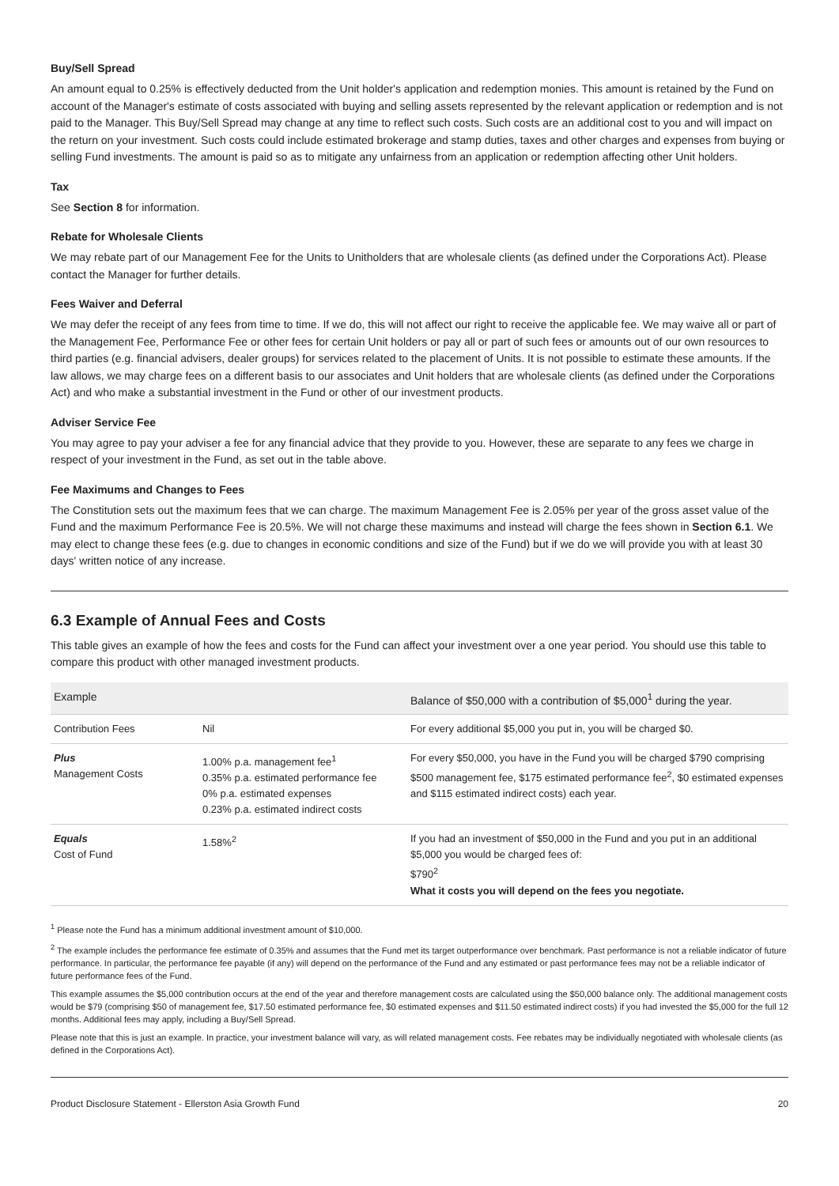Buy/Sell Spread
An amount equal to 0.25% is effectively deducted from the Unit holder's application and redemption monies. This amount is retained by the Fund on account of the Manager's estimate of costs associated with buying and selling assets represented by the relevant application or redemption and is not paid to the Manager. This Buy/Sell Spread may change at any time to reflect such costs. Such costs are an additional cost to you and will impact on the return on your investment. Such costs could include estimated brokerage and stamp duties, taxes and other charges and expenses from buying or selling Fund investments. The amount is paid so as to mitigate any unfairness from an application or redemption affecting other Unit holders.
Tax
See Section 8 for information.
Rebate for Wholesale Clients
We may rebate part of our Management Fee for the Units to Unitholders that are wholesale clients (as defined under the Corporations Act). Please contact the Manager for further details.
Fees Waiver and Deferral
We may defer the receipt of any fees from time to time. If we do, this will not affect our right to receive the applicable fee. We may waive all or part of the Management Fee, Performance Fee or other fees for certain Unit holders or pay all or part of such fees or amounts out of our own resources to third parties (e.g. financial advisers, dealer groups) for services related to the placement of Units. It is not possible to estimate these amounts. If the law allows, we may charge fees on a different basis to our associates and Unit holders that are wholesale clients (as defined under the Corporations Act) and who make a substantial investment in the Fund or other of our investment products.
Adviser Service Fee
You may agree to pay your adviser a fee for any financial advice that they provide to you. However, these are separate to any fees we charge in respect of your investment in the Fund, as set out in the table above.
Fee Maximums and Changes to Fees
The Constitution sets out the maximum fees that we can charge. The maximum Management Fee is 2.05% per year of the gross asset value of the Fund and the maximum Performance Fee is 20.5%. We will not charge these maximums and instead will charge the fees shown in Section 6.1. We may elect to change these fees (e.g. due to changes in economic conditions and size of the Fund) but if we do we will provide you with at least 30 days' written notice of any increase.
6.3 Example of Annual Fees and Costs
This table gives an example of how the fees and costs for the Fund can affect your investment over a one year period. You should use this table to compare this product with other managed investment products.
| Example | | Balance of $50,000 with a contribution of $5,000<sup>1</sup> during the year. |
| --- | --- | --- |
| Contribution Fees | Nil | For every additional $5,000 you put in, you will be charged $0. |
| Plus Management Costs | 1.00% p.a. management fee<sup>1</sup> 0.35% p.a. estimated performance fee 0% p.a. estimated expenses 0.23% p.a. estimated indirect costs | For every $50,000, you have in the Fund you will be charged $790 comprising $500 management fee, $175 estimated performance fee<sup>2</sup>, $0 estimated expenses and $115 estimated indirect costs) each year. |
| Equals Cost of Fund | 1.58%<sup>2</sup> | If you had an investment of $50,000 in the Fund and you put in an additional $5,000 you would be charged fees of: $790<sup>2</sup> What it costs you will depend on the fees you negotiate. |
<sup>1</sup> Please note the Fund has a minimum additional investment amount of $10,000.
<sup>2</sup> The example includes the performance fee estimate of 0.35% and assumes that the Fund met its target outperformance over benchmark. Past performance is not a reliable indicator of future performance. In particular, the performance fee payable (if any) will depend on the performance of the Fund and any estimated or past performance fees may not be a reliable indicator of future performance fees of the Fund.
This example assumes the $5,000 contribution occurs at the end of the year and therefore management costs are calculated using the $50,000 balance only. The additional management costs would be $79 (comprising $50 of management fee, $17.50 estimated performance fee, $0 estimated expenses and $11.50 estimated indirect costs) if you had invested the $5,000 for the full 12 months. Additional fees may apply, including a Buy/Sell Spread.
Please note that this is just an example. In practice, your investment balance will vary, as will related management costs. Fee rebates may be individually negotiated with wholesale clients (as defined in the Corporations Act).
Product Disclosure Statement - Ellerston Asia Growth Fund 20